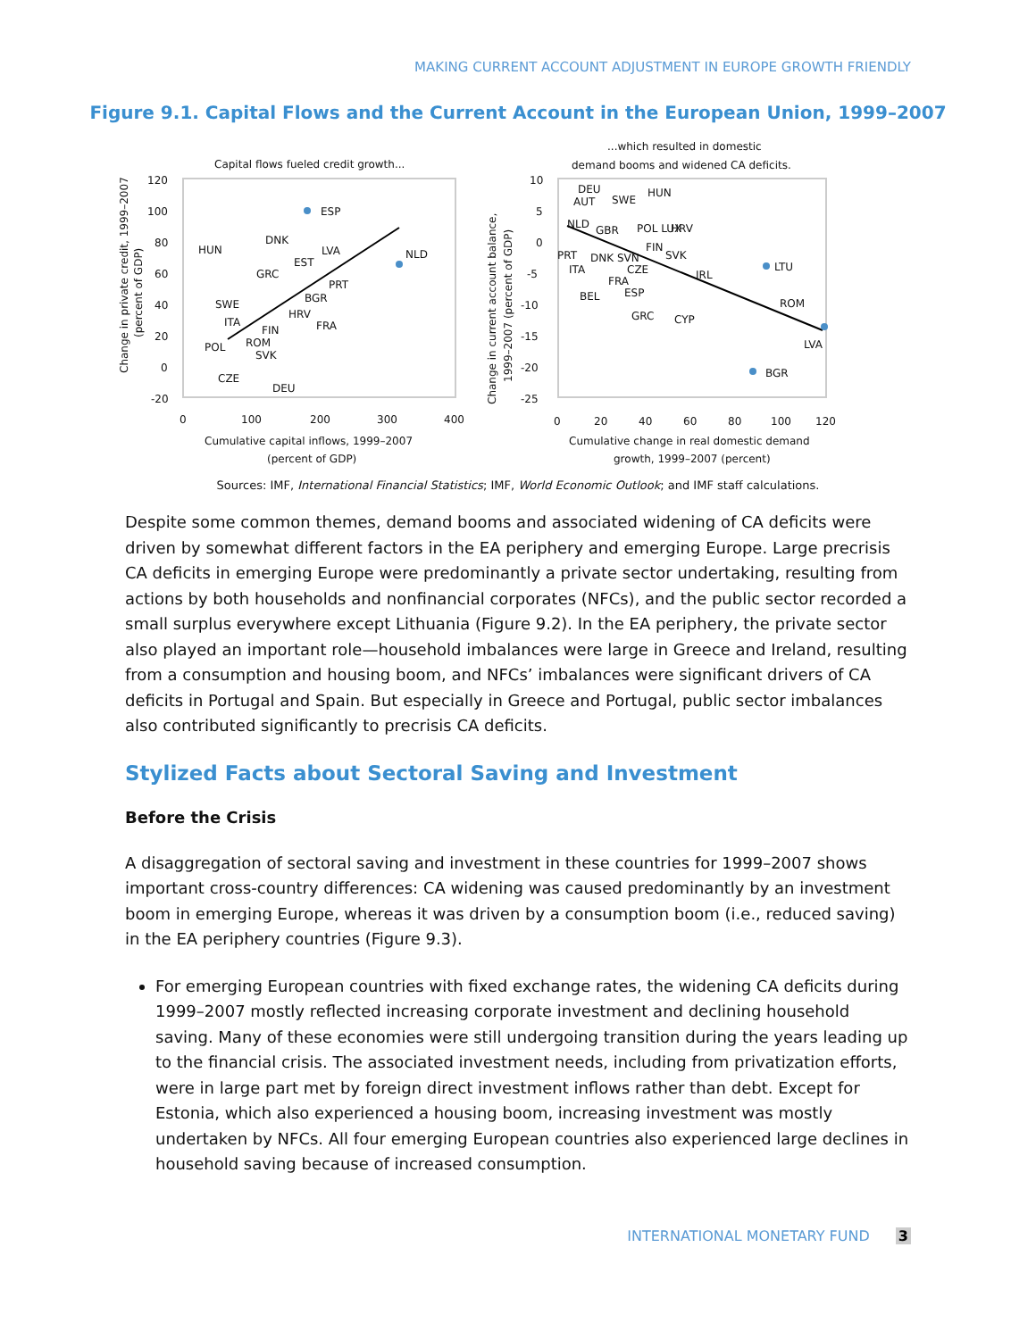MAKING CURRENT ACCOUNT ADJUSTMENT IN EUROPE GROWTH FRIENDLY
Figure 9.1. Capital Flows and the Current Account in the European Union, 1999–2007
Capital flows fueled credit growth...
120
100
80
60
40
20
0
-20
0
100
200
300
400
Cumulative capital inflows, 1999–2007
(percent of GDP)
Change in private credit, 1999–2007
(percent of GDP)
ESP
NLD
DNK
LVA
EST
GRC
PRT
HUN
SWE
BGR
HRV
ITA
FRA
FIN
POL
ROM
SVK
CZE
DEU
...which resulted in domestic
demand booms and widened CA deficits.
10
5
0
-5
-10
-15
-20
-25
0
20
40
60
80
100
120
Cumulative change in real domestic demand
growth, 1999–2007 (percent)
Change in current account balance,
1999–2007 (percent of GDP)
DEU
AUT
SWE
HUN
NLD
GBR
POL LUX
HRV
PRT
DNK SVN
FIN
SVK
ITA
CZE
IRL
LTU
FRA
ESP
BEL
ROM
GRC
CYP
LVA
BGR
Sources: IMF, International Financial Statistics; IMF, World Economic Outlook; and IMF staff calculations.
Despite some common themes, demand booms and associated widening of CA deficits were driven by somewhat different factors in the EA periphery and emerging Europe. Large precrisis CA deficits in emerging Europe were predominantly a private sector undertaking, resulting from actions by both households and nonfinancial corporates (NFCs), and the public sector recorded a small surplus everywhere except Lithuania (Figure 9.2). In the EA periphery, the private sector also played an important role—household imbalances were large in Greece and Ireland, resulting from a consumption and housing boom, and NFCs’ imbalances were significant drivers of CA deficits in Portugal and Spain. But especially in Greece and Portugal, public sector imbalances also contributed significantly to precrisis CA deficits.
Stylized Facts about Sectoral Saving and Investment
Before the Crisis
A disaggregation of sectoral saving and investment in these countries for 1999–2007 shows important cross-country differences: CA widening was caused predominantly by an investment boom in emerging Europe, whereas it was driven by a consumption boom (i.e., reduced saving) in the EA periphery countries (Figure 9.3).
For emerging European countries with fixed exchange rates, the widening CA deficits during 1999–2007 mostly reflected increasing corporate investment and declining household saving. Many of these economies were still undergoing transition during the years leading up to the financial crisis. The associated investment needs, including from privatization efforts, were in large part met by foreign direct investment inflows rather than debt. Except for Estonia, which also experienced a housing boom, increasing investment was mostly undertaken by NFCs. All four emerging European countries also experienced large declines in household saving because of increased consumption.
INTERNATIONAL MONETARY FUND 3